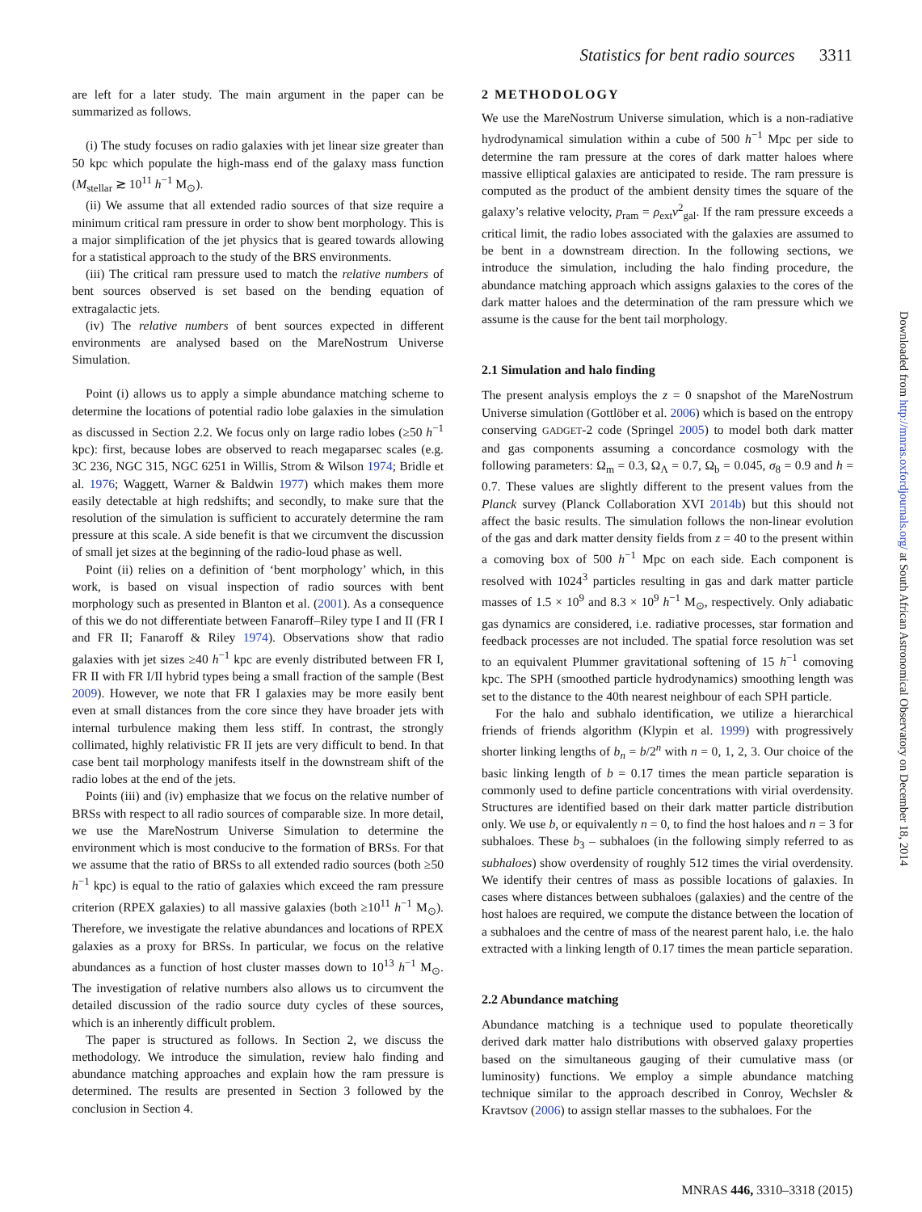Statistics for bent radio sources 3311
are left for a later study. The main argument in the paper can be summarized as follows.
(i) The study focuses on radio galaxies with jet linear size greater than 50 kpc which populate the high-mass end of the galaxy mass function (M<sub>stellar</sub> ≳ 10<sup>11</sup> h<sup>−1</sup> M<sub>⊙</sub>).
(ii) We assume that all extended radio sources of that size require a minimum critical ram pressure in order to show bent morphology. This is a major simplification of the jet physics that is geared towards allowing for a statistical approach to the study of the BRS environments.
(iii) The critical ram pressure used to match the relative numbers of bent sources observed is set based on the bending equation of extragalactic jets.
(iv) The relative numbers of bent sources expected in different environments are analysed based on the MareNostrum Universe Simulation.
Point (i) allows us to apply a simple abundance matching scheme to determine the locations of potential radio lobe galaxies in the simulation as discussed in Section 2.2. We focus only on large radio lobes (≥50 h<sup>−1</sup> kpc): first, because lobes are observed to reach megaparsec scales (e.g. 3C 236, NGC 315, NGC 6251 in Willis, Strom & Wilson 1974; Bridle et al. 1976; Waggett, Warner & Baldwin 1977) which makes them more easily detectable at high redshifts; and secondly, to make sure that the resolution of the simulation is sufficient to accurately determine the ram pressure at this scale. A side benefit is that we circumvent the discussion of small jet sizes at the beginning of the radio-loud phase as well.
Point (ii) relies on a definition of ‘bent morphology’ which, in this work, is based on visual inspection of radio sources with bent morphology such as presented in Blanton et al. (2001). As a consequence of this we do not differentiate between Fanaroff–Riley type I and II (FR I and FR II; Fanaroff & Riley 1974). Observations show that radio galaxies with jet sizes ≥40 h<sup>−1</sup> kpc are evenly distributed between FR I, FR II with FR I/II hybrid types being a small fraction of the sample (Best 2009). However, we note that FR I galaxies may be more easily bent even at small distances from the core since they have broader jets with internal turbulence making them less stiff. In contrast, the strongly collimated, highly relativistic FR II jets are very difficult to bend. In that case bent tail morphology manifests itself in the downstream shift of the radio lobes at the end of the jets.
Points (iii) and (iv) emphasize that we focus on the relative number of BRSs with respect to all radio sources of comparable size. In more detail, we use the MareNostrum Universe Simulation to determine the environment which is most conducive to the formation of BRSs. For that we assume that the ratio of BRSs to all extended radio sources (both ≥50 h<sup>−1</sup> kpc) is equal to the ratio of galaxies which exceed the ram pressure criterion (RPEX galaxies) to all massive galaxies (both ≥10<sup>11</sup> h<sup>−1</sup> M<sub>⊙</sub>). Therefore, we investigate the relative abundances and locations of RPEX galaxies as a proxy for BRSs. In particular, we focus on the relative abundances as a function of host cluster masses down to 10<sup>13</sup> h<sup>−1</sup> M<sub>⊙</sub>. The investigation of relative numbers also allows us to circumvent the detailed discussion of the radio source duty cycles of these sources, which is an inherently difficult problem.
The paper is structured as follows. In Section 2, we discuss the methodology. We introduce the simulation, review halo finding and abundance matching approaches and explain how the ram pressure is determined. The results are presented in Section 3 followed by the conclusion in Section 4.
2 METHODOLOGY
We use the MareNostrum Universe simulation, which is a non-radiative hydrodynamical simulation within a cube of 500 h<sup>−1</sup> Mpc per side to determine the ram pressure at the cores of dark matter haloes where massive elliptical galaxies are anticipated to reside. The ram pressure is computed as the product of the ambient density times the square of the galaxy’s relative velocity, p<sub>ram</sub> = ρ<sub>ext</sub>v<sup>2</sup><sub>gal</sub>. If the ram pressure exceeds a critical limit, the radio lobes associated with the galaxies are assumed to be bent in a downstream direction. In the following sections, we introduce the simulation, including the halo finding procedure, the abundance matching approach which assigns galaxies to the cores of the dark matter haloes and the determination of the ram pressure which we assume is the cause for the bent tail morphology.
2.1 Simulation and halo finding
The present analysis employs the z = 0 snapshot of the MareNostrum Universe simulation (Gottlöber et al. 2006) which is based on the entropy conserving GADGET-2 code (Springel 2005) to model both dark matter and gas components assuming a concordance cosmology with the following parameters: Ω<sub>m</sub> = 0.3, Ω<sub>Λ</sub> = 0.7, Ω<sub>b</sub> = 0.045, σ<sub>8</sub> = 0.9 and h = 0.7. These values are slightly different to the present values from the Planck survey (Planck Collaboration XVI 2014b) but this should not affect the basic results. The simulation follows the non-linear evolution of the gas and dark matter density fields from z = 40 to the present within a comoving box of 500 h<sup>−1</sup> Mpc on each side. Each component is resolved with 1024<sup>3</sup> particles resulting in gas and dark matter particle masses of 1.5 × 10<sup>9</sup> and 8.3 × 10<sup>9</sup> h<sup>−1</sup> M<sub>⊙</sub>, respectively. Only adiabatic gas dynamics are considered, i.e. radiative processes, star formation and feedback processes are not included. The spatial force resolution was set to an equivalent Plummer gravitational softening of 15 h<sup>−1</sup> comoving kpc. The SPH (smoothed particle hydrodynamics) smoothing length was set to the distance to the 40th nearest neighbour of each SPH particle.
For the halo and subhalo identification, we utilize a hierarchical friends of friends algorithm (Klypin et al. 1999) with progressively shorter linking lengths of b<sub>n</sub> = b/2<sup>n</sup> with n = 0, 1, 2, 3. Our choice of the basic linking length of b = 0.17 times the mean particle separation is commonly used to define particle concentrations with virial overdensity. Structures are identified based on their dark matter particle distribution only. We use b, or equivalently n = 0, to find the host haloes and n = 3 for subhaloes. These b<sub>3</sub> – subhaloes (in the following simply referred to as subhaloes) show overdensity of roughly 512 times the virial overdensity. We identify their centres of mass as possible locations of galaxies. In cases where distances between subhaloes (galaxies) and the centre of the host haloes are required, we compute the distance between the location of a subhaloes and the centre of mass of the nearest parent halo, i.e. the halo extracted with a linking length of 0.17 times the mean particle separation.
2.2 Abundance matching
Abundance matching is a technique used to populate theoretically derived dark matter halo distributions with observed galaxy properties based on the simultaneous gauging of their cumulative mass (or luminosity) functions. We employ a simple abundance matching technique similar to the approach described in Conroy, Wechsler & Kravtsov (2006) to assign stellar masses to the subhaloes. For the
Downloaded from http://mnras.oxfordjournals.org/ at South African Astronomical Observatory on December 18, 2014
MNRAS 446, 3310–3318 (2015)